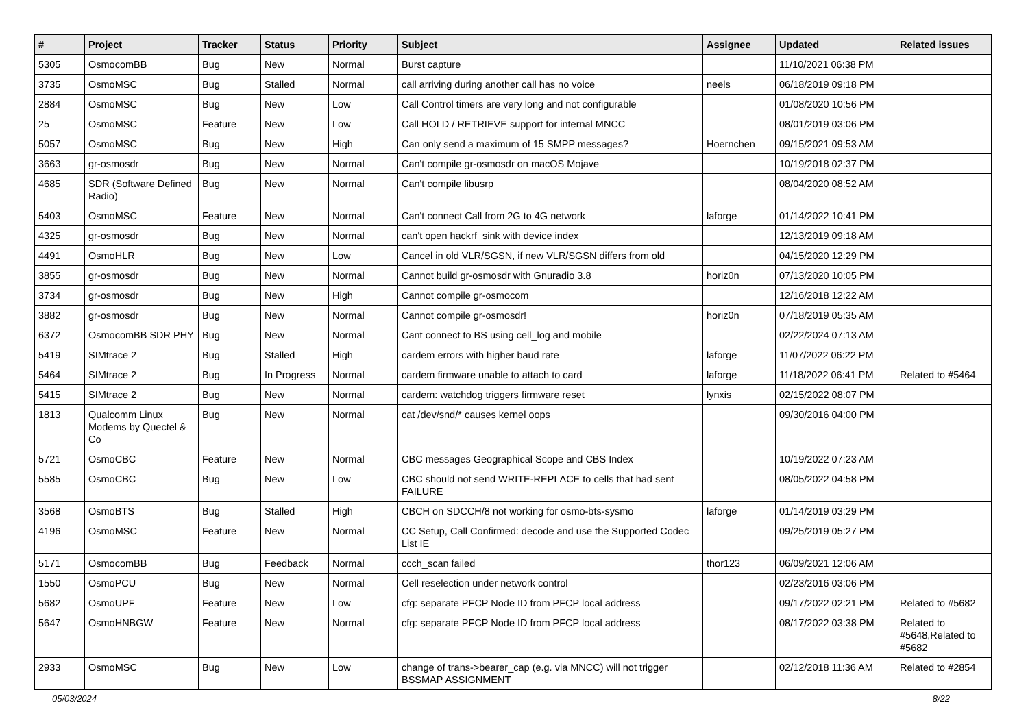| # | Project | Tracker | Status | Priority | Subject | Assignee | Updated | Related issues |
| --- | --- | --- | --- | --- | --- | --- | --- | --- |
| 5305 | OsmocomBB | Bug | New | Normal | Burst capture | | 11/10/2021 06:38 PM | |
| 3735 | OsmoMSC | Bug | Stalled | Normal | call arriving during another call has no voice | neels | 06/18/2019 09:18 PM | |
| 2884 | OsmoMSC | Bug | New | Low | Call Control timers are very long and not configurable | | 01/08/2020 10:56 PM | |
| 25 | OsmoMSC | Feature | New | Low | Call HOLD / RETRIEVE support for internal MNCC | | 08/01/2019 03:06 PM | |
| 5057 | OsmoMSC | Bug | New | High | Can only send a maximum of 15 SMPP messages? | Hoernchen | 09/15/2021 09:53 AM | |
| 3663 | gr-osmosdr | Bug | New | Normal | Can't compile gr-osmosdr on macOS Mojave | | 10/19/2018 02:37 PM | |
| 4685 | SDR (Software Defined Radio) | Bug | New | Normal | Can't compile libusrp | | 08/04/2020 08:52 AM | |
| 5403 | OsmoMSC | Feature | New | Normal | Can't connect Call from 2G to 4G network | laforge | 01/14/2022 10:41 PM | |
| 4325 | gr-osmosdr | Bug | New | Normal | can't open hackrf_sink with device index | | 12/13/2019 09:18 AM | |
| 4491 | OsmoHLR | Bug | New | Low | Cancel in old VLR/SGSN, if new VLR/SGSN differs from old | | 04/15/2020 12:29 PM | |
| 3855 | gr-osmosdr | Bug | New | Normal | Cannot build gr-osmosdr with Gnuradio 3.8 | horiz0n | 07/13/2020 10:05 PM | |
| 3734 | gr-osmosdr | Bug | New | High | Cannot compile gr-osmocom | | 12/16/2018 12:22 AM | |
| 3882 | gr-osmosdr | Bug | New | Normal | Cannot compile gr-osmosdr! | horiz0n | 07/18/2019 05:35 AM | |
| 6372 | OsmocomBB SDR PHY | Bug | New | Normal | Cant connect to BS using cell_log and mobile | | 02/22/2024 07:13 AM | |
| 5419 | SIMtrace 2 | Bug | Stalled | High | cardem errors with higher baud rate | laforge | 11/07/2022 06:22 PM | |
| 5464 | SIMtrace 2 | Bug | In Progress | Normal | cardem firmware unable to attach to card | laforge | 11/18/2022 06:41 PM | Related to #5464 |
| 5415 | SIMtrace 2 | Bug | New | Normal | cardem: watchdog triggers firmware reset | lynxis | 02/15/2022 08:07 PM | |
| 1813 | Qualcomm Linux Modems by Quectel & Co | Bug | New | Normal | cat /dev/snd/* causes kernel oops | | 09/30/2016 04:00 PM | |
| 5721 | OsmoCBC | Feature | New | Normal | CBC messages Geographical Scope and CBS Index | | 10/19/2022 07:23 AM | |
| 5585 | OsmoCBC | Bug | New | Low | CBC should not send WRITE-REPLACE to cells that had sent FAILURE | | 08/05/2022 04:58 PM | |
| 3568 | OsmoBTS | Bug | Stalled | High | CBCH on SDCCH/8 not working for osmo-bts-sysmo | laforge | 01/14/2019 03:29 PM | |
| 4196 | OsmoMSC | Feature | New | Normal | CC Setup, Call Confirmed: decode and use the Supported Codec List IE | | 09/25/2019 05:27 PM | |
| 5171 | OsmocomBB | Bug | Feedback | Normal | ccch_scan failed | thor123 | 06/09/2021 12:06 AM | |
| 1550 | OsmoPCU | Bug | New | Normal | Cell reselection under network control | | 02/23/2016 03:06 PM | |
| 5682 | OsmoUPF | Feature | New | Low | cfg: separate PFCP Node ID from PFCP local address | | 09/17/2022 02:21 PM | Related to #5682 |
| 5647 | OsmoHNBGW | Feature | New | Normal | cfg: separate PFCP Node ID from PFCP local address | | 08/17/2022 03:38 PM | Related to #5648,Related to #5682 |
| 2933 | OsmoMSC | Bug | New | Low | change of trans->bearer_cap (e.g. via MNCC) will not trigger BSSMAP ASSIGNMENT | | 02/12/2018 11:36 AM | Related to #2854 |
05/03/2024 8/22